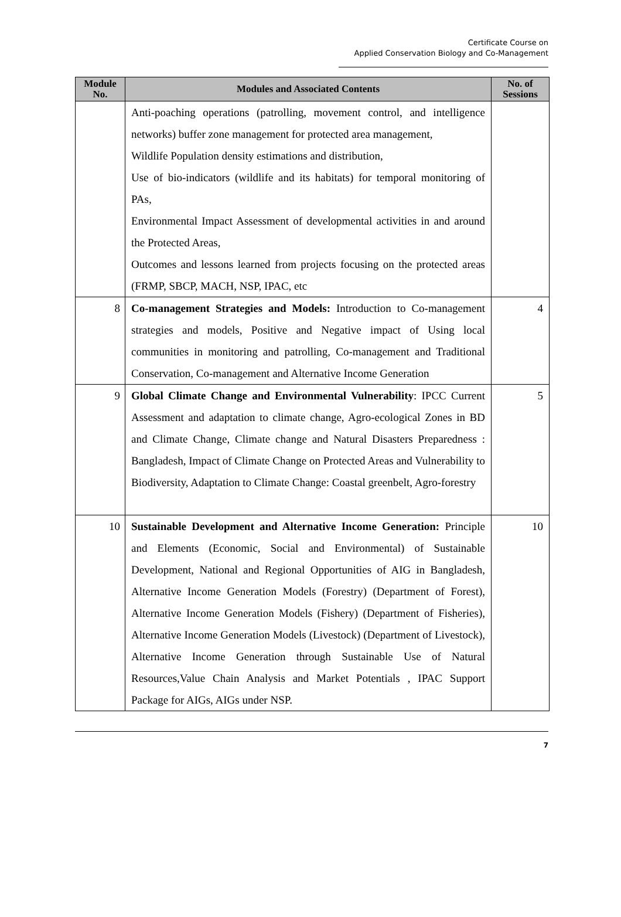Certificate Course on
Applied Conservation Biology and Co-Management
| Module No. | Modules and Associated Contents | No. of Sessions |
| --- | --- | --- |
| | Anti-poaching operations (patrolling, movement control, and intelligence networks) buffer zone management for protected area management, Wildlife Population density estimations and distribution, Use of bio-indicators (wildlife and its habitats) for temporal monitoring of PAs, Environmental Impact Assessment of developmental activities in and around the Protected Areas, Outcomes and lessons learned from projects focusing on the protected areas (FRMP, SBCP, MACH, NSP, IPAC, etc | |
| 8 | Co-management Strategies and Models: Introduction to Co-management strategies and models, Positive and Negative impact of Using local communities in monitoring and patrolling, Co-management and Traditional Conservation, Co-management and Alternative Income Generation | 4 |
| 9 | Global Climate Change and Environmental Vulnerability : IPCC Current Assessment and adaptation to climate change, Agro-ecological Zones in BD and Climate Change, Climate change and Natural Disasters Preparedness : Bangladesh, Impact of Climate Change on Protected Areas and Vulnerability to Biodiversity, Adaptation to Climate Change: Coastal greenbelt, Agro-forestry | 5 |
| 10 | Sustainable Development and Alternative Income Generation: Principle and Elements (Economic, Social and Environmental) of Sustainable Development, National and Regional Opportunities of AIG in Bangladesh, Alternative Income Generation Models (Forestry) (Department of Forest), Alternative Income Generation Models (Fishery) (Department of Fisheries), Alternative Income Generation Models (Livestock) (Department of Livestock), Alternative Income Generation through Sustainable Use of Natural Resources,Value Chain Analysis and Market Potentials , IPAC Support Package for AIGs, AIGs under NSP. | 10 |
7